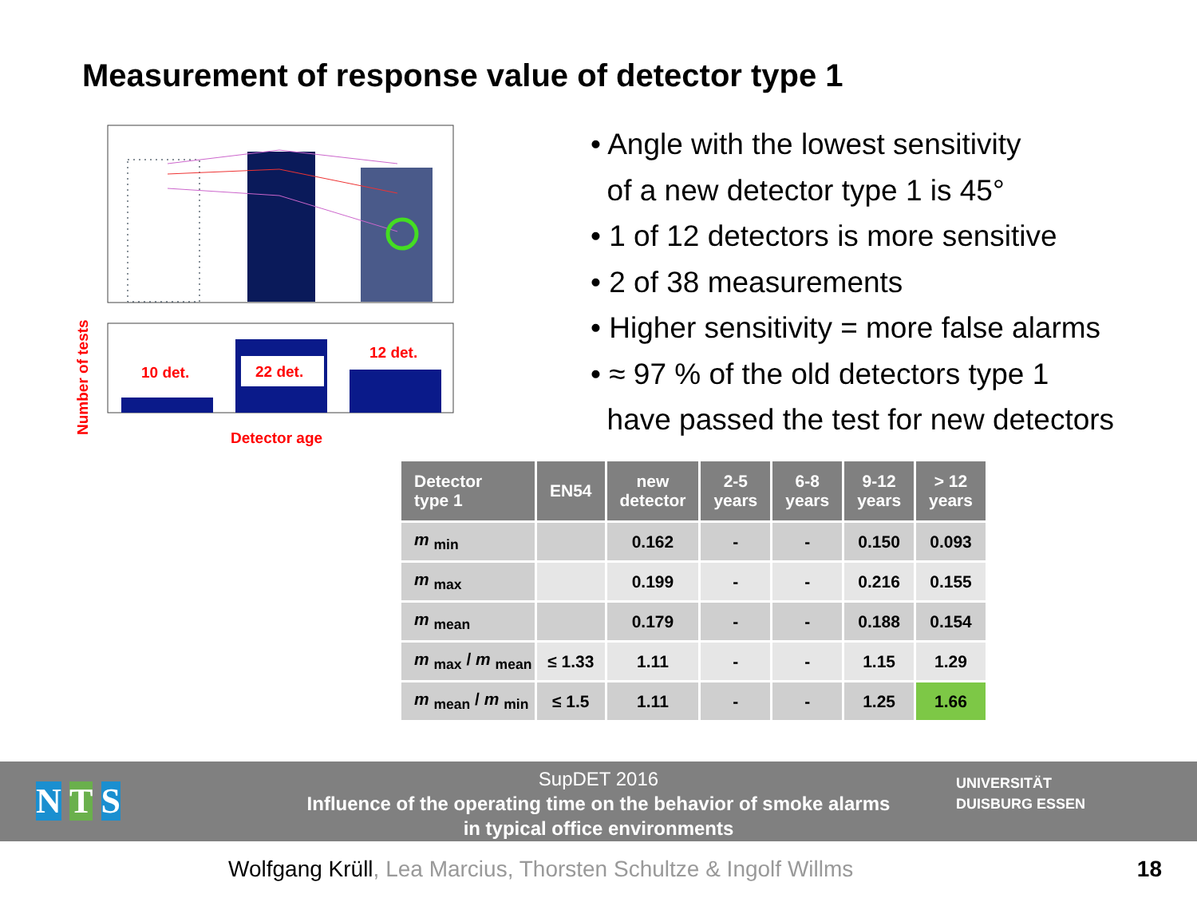Measurement of response value of detector type 1
10 det.
22 det.
12 det.
Number of tests
Detector age
• Angle with the lowest sensitivity
of a new detector type 1 is 45°
• 1 of 12 detectors is more sensitive
• 2 of 38 measurements
• Higher sensitivity = more false alarms
• ≈ 97 % of the old detectors type 1
have passed the test for new detectors
| Detector type 1 | EN54 | new detector | 2-5 years | 6-8 years | 9-12 years | > 12 years |
| --- | --- | --- | --- | --- | --- | --- |
| m <sub>min</sub> | | 0.162 | - | - | 0.150 | 0.093 |
| m <sub>max</sub> | | 0.199 | - | - | 0.216 | 0.155 |
| m <sub>mean</sub> | | 0.179 | - | - | 0.188 | 0.154 |
| m <sub>max</sub> / m <sub>mean</sub> | ≤ 1.33 | 1.11 | - | - | 1.15 | 1.29 |
| m <sub>mean</sub> / m <sub>min</sub> | ≤ 1.5 | 1.11 | - | - | 1.25 | 1.66 |
N T S
SupDET 2016
Influence of the operating time on the behavior of smoke alarms
in typical office environments
UNIVERSITÄT
DUISBURG ESSEN
Wolfgang Krüll, Lea Marcius, Thorsten Schultze & Ingolf Willms
18